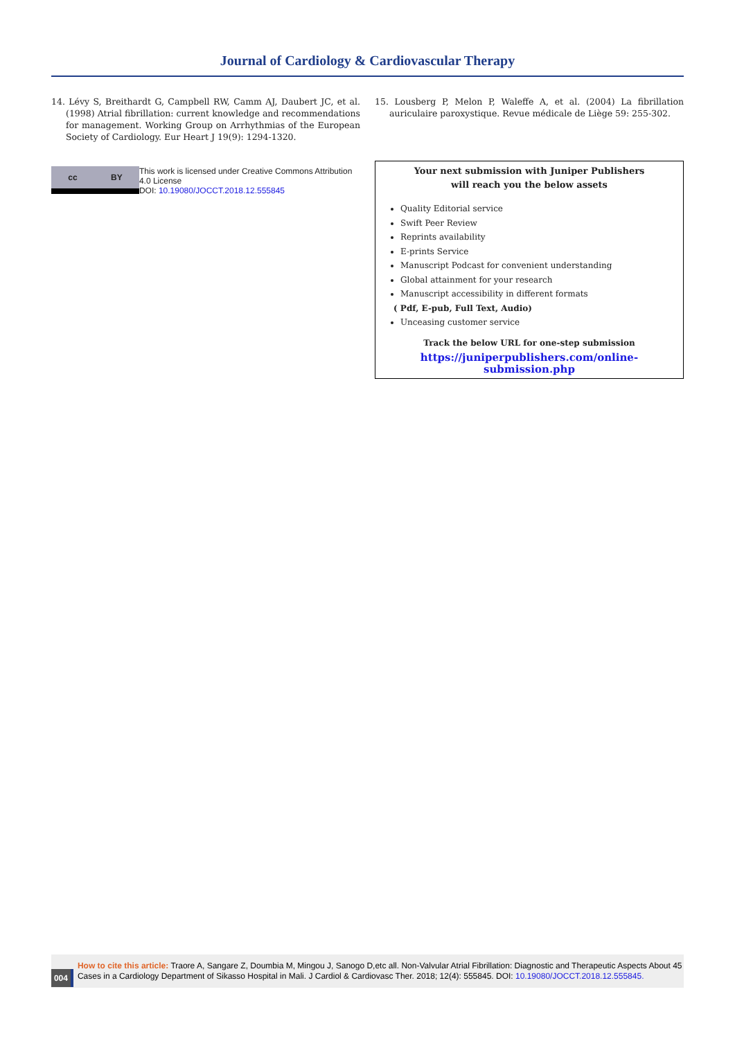Journal of Cardiology & Cardiovascular Therapy
14. Lévy S, Breithardt G, Campbell RW, Camm AJ, Daubert JC, et al. (1998) Atrial fibrillation: current knowledge and recommendations for management. Working Group on Arrhythmias of the European Society of Cardiology. Eur Heart J 19(9): 1294-1320.
cc BY
This work is licensed under Creative Commons Attribution 4.0 License
DOI: 10.19080/JOCCT.2018.12.555845
15. Lousberg P, Melon P, Waleffe A, et al. (2004) La fibrillation auriculaire paroxystique. Revue médicale de Liège 59: 255-302.
Your next submission with Juniper Publishers
will reach you the below assets
Quality Editorial service
Swift Peer Review
Reprints availability
E-prints Service
Manuscript Podcast for convenient understanding
Global attainment for your research
Manuscript accessibility in different formats
( Pdf, E-pub, Full Text, Audio)
Unceasing customer service
Track the below URL for one-step submission
https://juniperpublishers.com/online-submission.php
004
How to cite this article: Traore A, Sangare Z, Doumbia M, Mingou J, Sanogo D,etc all. Non-Valvular Atrial Fibrillation: Diagnostic and Therapeutic Aspects About 45 Cases in a Cardiology Department of Sikasso Hospital in Mali. J Cardiol & Cardiovasc Ther. 2018; 12(4): 555845. DOI: 10.19080/JOCCT.2018.12.555845.